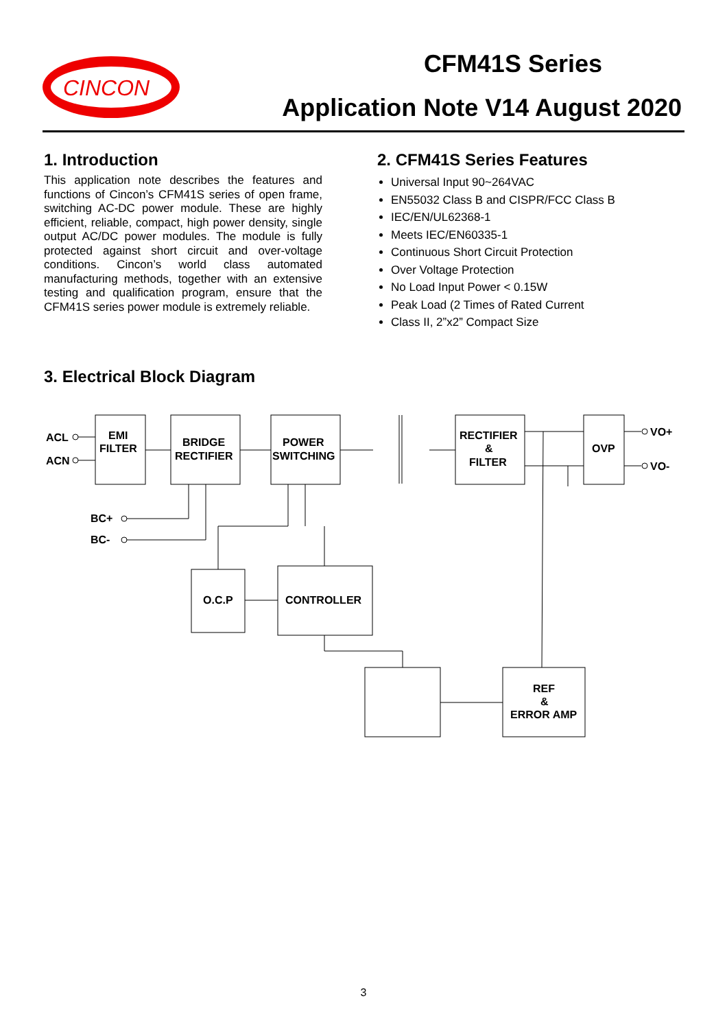CINCON
CFM41S Series
Application Note V14 August 2020
1. Introduction
This application note describes the features and functions of Cincon’s CFM41S series of open frame, switching AC-DC power module. These are highly efficient, reliable, compact, high power density, single output AC/DC power modules. The module is fully protected against short circuit and over-voltage conditions. Cincon’s world class automated manufacturing methods, together with an extensive testing and qualification program, ensure that the CFM41S series power module is extremely reliable.
2. CFM41S Series Features
Universal Input 90~264VAC
EN55032 Class B and CISPR/FCC Class B
IEC/EN/UL62368-1
Meets IEC/EN60335-1
Continuous Short Circuit Protection
Over Voltage Protection
No Load Input Power < 0.15W
Peak Load (2 Times of Rated Current
Class II, 2”x2” Compact Size
3. Electrical Block Diagram
ACL
ACN
BC+
BC-
VO+
VO-
EMI
FILTER
BRIDGE
RECTIFIER
POWER
SWITCHING
RECTIFIER
&
FILTER
OVP
O.C.P
CONTROLLER
REF
&
ERROR AMP
3